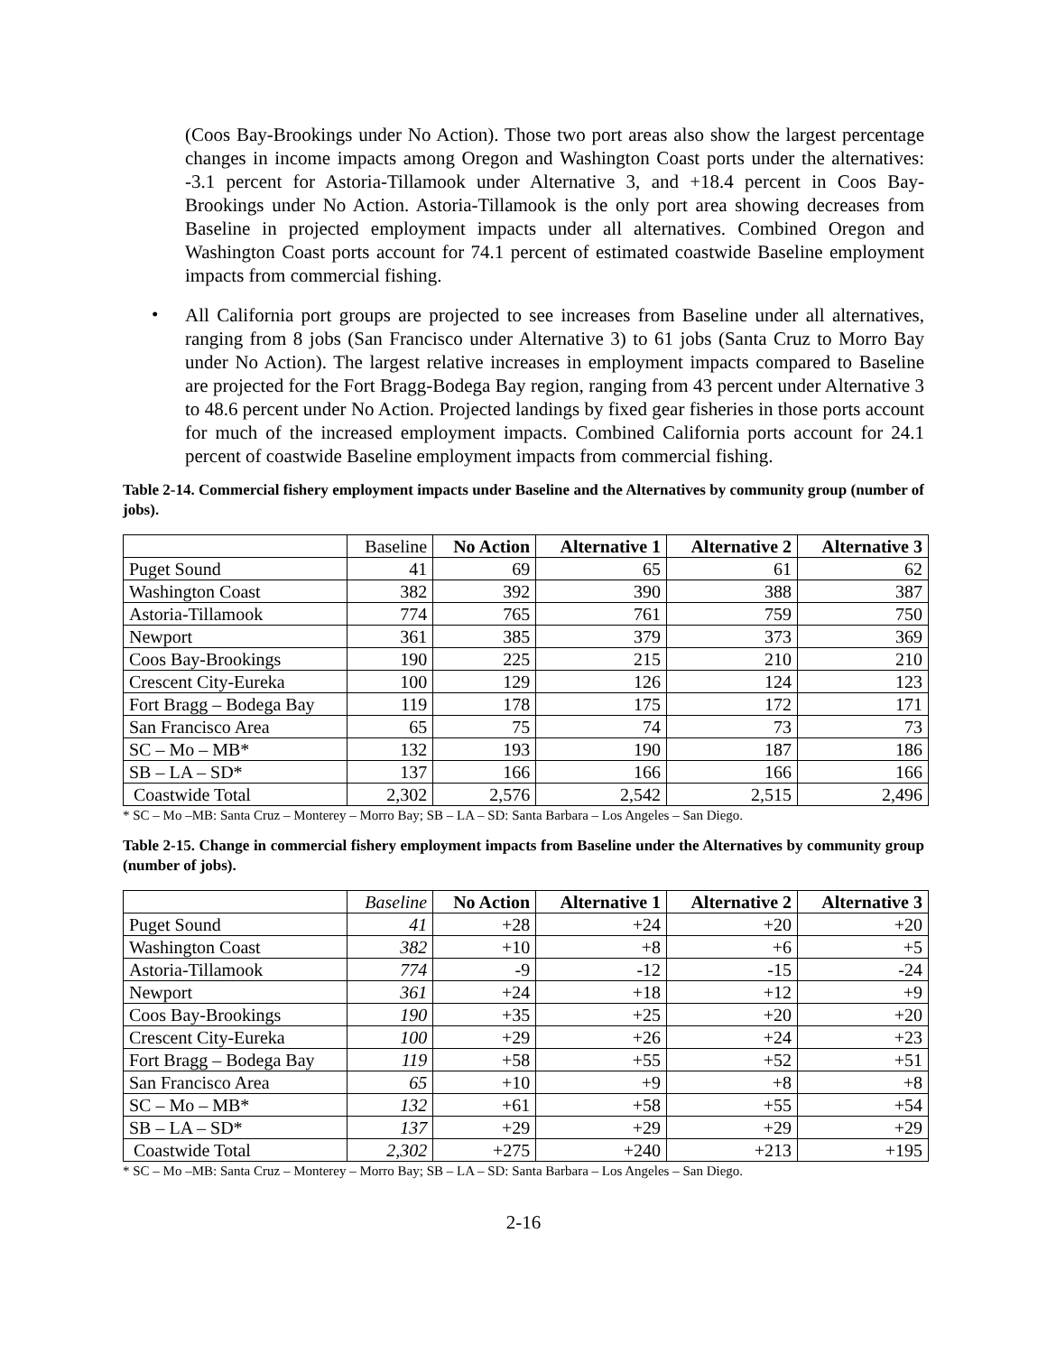(Coos Bay-Brookings under No Action). Those two port areas also show the largest percentage changes in income impacts among Oregon and Washington Coast ports under the alternatives: -3.1 percent for Astoria-Tillamook under Alternative 3, and +18.4 percent in Coos Bay-Brookings under No Action. Astoria-Tillamook is the only port area showing decreases from Baseline in projected employment impacts under all alternatives. Combined Oregon and Washington Coast ports account for 74.1 percent of estimated coastwide Baseline employment impacts from commercial fishing.
•
All California port groups are projected to see increases from Baseline under all alternatives, ranging from 8 jobs (San Francisco under Alternative 3) to 61 jobs (Santa Cruz to Morro Bay under No Action). The largest relative increases in employment impacts compared to Baseline are projected for the Fort Bragg-Bodega Bay region, ranging from 43 percent under Alternative 3 to 48.6 percent under No Action. Projected landings by fixed gear fisheries in those ports account for much of the increased employment impacts. Combined California ports account for 24.1 percent of coastwide Baseline employment impacts from commercial fishing.
Table 2-14. Commercial fishery employment impacts under Baseline and the Alternatives by community group (number of jobs).
| | Baseline | No Action | Alternative 1 | Alternative 2 | Alternative 3 |
| --- | --- | --- | --- | --- | --- |
| Puget Sound | 41 | 69 | 65 | 61 | 62 |
| Washington Coast | 382 | 392 | 390 | 388 | 387 |
| Astoria-Tillamook | 774 | 765 | 761 | 759 | 750 |
| Newport | 361 | 385 | 379 | 373 | 369 |
| Coos Bay-Brookings | 190 | 225 | 215 | 210 | 210 |
| Crescent City-Eureka | 100 | 129 | 126 | 124 | 123 |
| Fort Bragg – Bodega Bay | 119 | 178 | 175 | 172 | 171 |
| San Francisco Area | 65 | 75 | 74 | 73 | 73 |
| SC – Mo – MB* | 132 | 193 | 190 | 187 | 186 |
| SB – LA – SD* | 137 | 166 | 166 | 166 | 166 |
| Coastwide Total | 2,302 | 2,576 | 2,542 | 2,515 | 2,496 |
* SC – Mo –MB: Santa Cruz – Monterey – Morro Bay; SB – LA – SD: Santa Barbara – Los Angeles – San Diego.
Table 2-15. Change in commercial fishery employment impacts from Baseline under the Alternatives by community group (number of jobs).
| | Baseline | No Action | Alternative 1 | Alternative 2 | Alternative 3 |
| --- | --- | --- | --- | --- | --- |
| Puget Sound | 41 | +28 | +24 | +20 | +20 |
| Washington Coast | 382 | +10 | +8 | +6 | +5 |
| Astoria-Tillamook | 774 | -9 | -12 | -15 | -24 |
| Newport | 361 | +24 | +18 | +12 | +9 |
| Coos Bay-Brookings | 190 | +35 | +25 | +20 | +20 |
| Crescent City-Eureka | 100 | +29 | +26 | +24 | +23 |
| Fort Bragg – Bodega Bay | 119 | +58 | +55 | +52 | +51 |
| San Francisco Area | 65 | +10 | +9 | +8 | +8 |
| SC – Mo – MB* | 132 | +61 | +58 | +55 | +54 |
| SB – LA – SD* | 137 | +29 | +29 | +29 | +29 |
| Coastwide Total | 2,302 | +275 | +240 | +213 | +195 |
* SC – Mo –MB: Santa Cruz – Monterey – Morro Bay; SB – LA – SD: Santa Barbara – Los Angeles – San Diego.
2-16